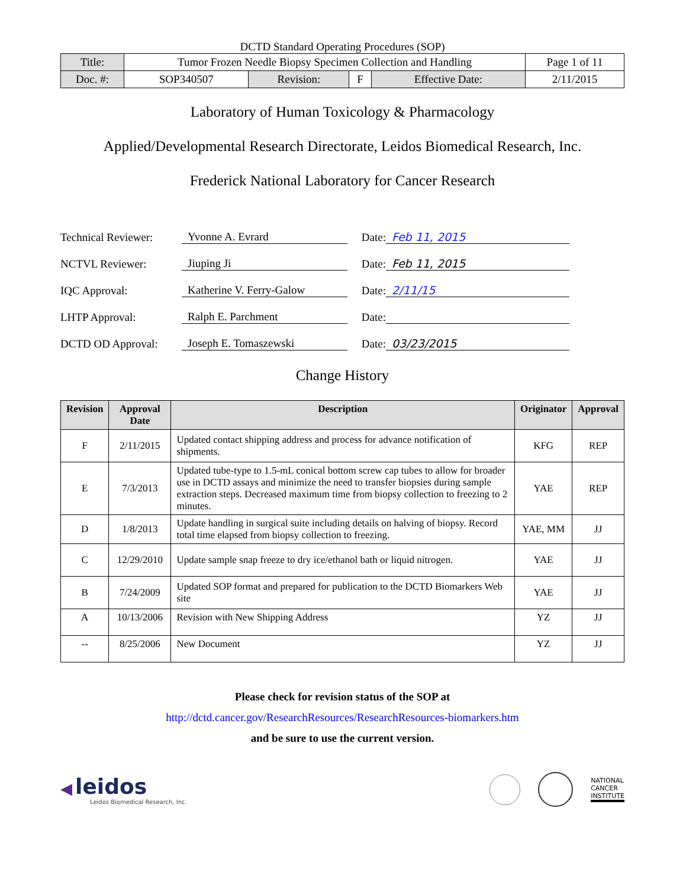DCTD Standard Operating Procedures (SOP)
| Title: | Tumor Frozen Needle Biopsy Specimen Collection and Handling | | | | Page 1 of 11 |
| Doc. #: | SOP340507 | Revision: | F | Effective Date: | 2/11/2015 |
Laboratory of Human Toxicology & Pharmacology
Applied/Developmental Research Directorate, Leidos Biomedical Research, Inc.
Frederick National Laboratory for Cancer Research
Technical Reviewer:
Yvonne A. Evrard
Date:
Feb 11, 2015
NCTVL Reviewer:
Jiuping Ji
Date:
Feb 11, 2015
IQC Approval:
Katherine V. Ferry-Galow
Date:
2/11/15
LHTP Approval:
Ralph E. Parchment
Date:
DCTD OD Approval:
Joseph E. Tomaszewski
Date:
03/23/2015
Change History
| Revision | Approval Date | Description | Originator | Approval |
| --- | --- | --- | --- | --- |
| F | 2/11/2015 | Updated contact shipping address and process for advance notification of shipments. | KFG | REP |
| E | 7/3/2013 | Updated tube-type to 1.5-mL conical bottom screw cap tubes to allow for broader use in DCTD assays and minimize the need to transfer biopsies during sample extraction steps. Decreased maximum time from biopsy collection to freezing to 2 minutes. | YAE | REP |
| D | 1/8/2013 | Update handling in surgical suite including details on halving of biopsy. Record total time elapsed from biopsy collection to freezing. | YAE, MM | JJ |
| C | 12/29/2010 | Update sample snap freeze to dry ice/ethanol bath or liquid nitrogen. | YAE | JJ |
| B | 7/24/2009 | Updated SOP format and prepared for publication to the DCTD Biomarkers Web site | YAE | JJ |
| A | 10/13/2006 | Revision with New Shipping Address | YZ | JJ |
| -- | 8/25/2006 | New Document | YZ | JJ |
Please check for revision status of the SOP at
http://dctd.cancer.gov/ResearchResources/ResearchResources-biomarkers.htm
and be sure to use the current version.
◀ leidos
Leidos Biomedical Research, Inc.
NATIONAL
CANCER
INSTITUTE